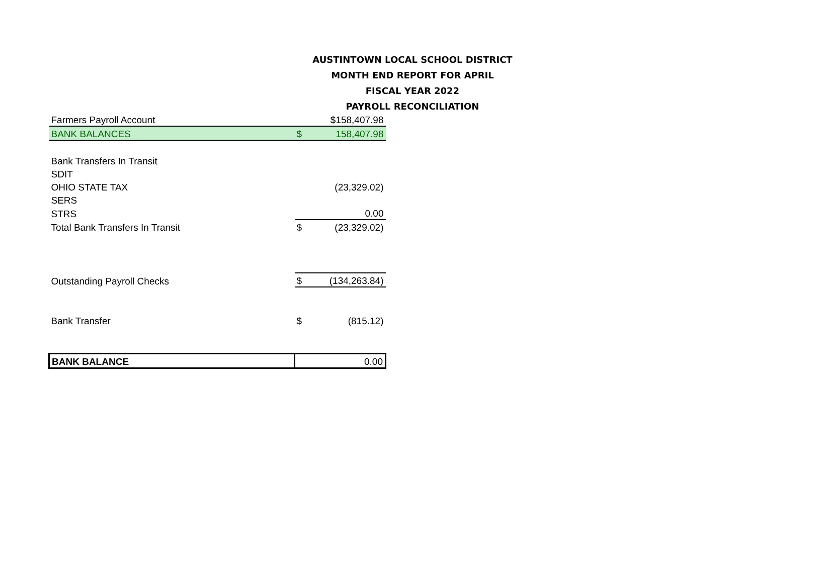AUSTINTOWN LOCAL SCHOOL DISTRICT
MONTH END REPORT FOR APRIL
FISCAL YEAR 2022
PAYROLL RECONCILIATION
| Farmers Payroll Account | | $158,407.98 |
| BANK BALANCES | $ | 158,407.98 |
| Bank Transfers In Transit | | |
| SDIT | | |
| OHIO STATE TAX | | (23,329.02) |
| SERS | | |
| STRS | | 0.00 |
| Total Bank Transfers In Transit | $ | (23,329.02) |
| Outstanding Payroll Checks | $ | (134,263.84) |
| Bank Transfer | $ | (815.12) |
| BANK BALANCE | 0.00 | |